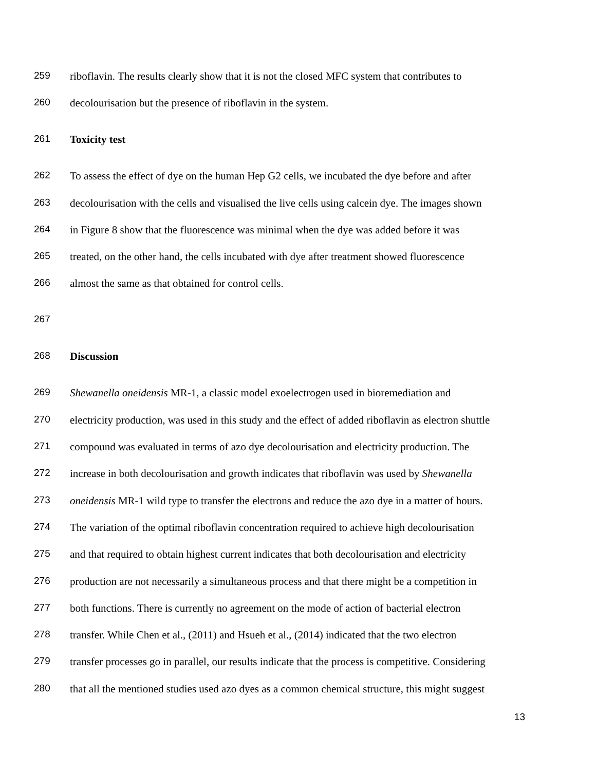259 riboflavin. The results clearly show that it is not the closed MFC system that contributes to
260 decolourisation but the presence of riboflavin in the system.
261 Toxicity test
262 To assess the effect of dye on the human Hep G2 cells, we incubated the dye before and after
263 decolourisation with the cells and visualised the live cells using calcein dye. The images shown
264 in Figure 8 show that the fluorescence was minimal when the dye was added before it was
265 treated, on the other hand, the cells incubated with dye after treatment showed fluorescence
266 almost the same as that obtained for control cells.
267
268 Discussion
269 Shewanella oneidensis MR-1, a classic model exoelectrogen used in bioremediation and
270 electricity production, was used in this study and the effect of added riboflavin as electron shuttle
271 compound was evaluated in terms of azo dye decolourisation and electricity production. The
272 increase in both decolourisation and growth indicates that riboflavin was used by Shewanella
273 oneidensis MR-1 wild type to transfer the electrons and reduce the azo dye in a matter of hours.
274 The variation of the optimal riboflavin concentration required to achieve high decolourisation
275 and that required to obtain highest current indicates that both decolourisation and electricity
276 production are not necessarily a simultaneous process and that there might be a competition in
277 both functions. There is currently no agreement on the mode of action of bacterial electron
278 transfer. While Chen et al., (2011) and Hsueh et al., (2014) indicated that the two electron
279 transfer processes go in parallel, our results indicate that the process is competitive. Considering
280 that all the mentioned studies used azo dyes as a common chemical structure, this might suggest
13